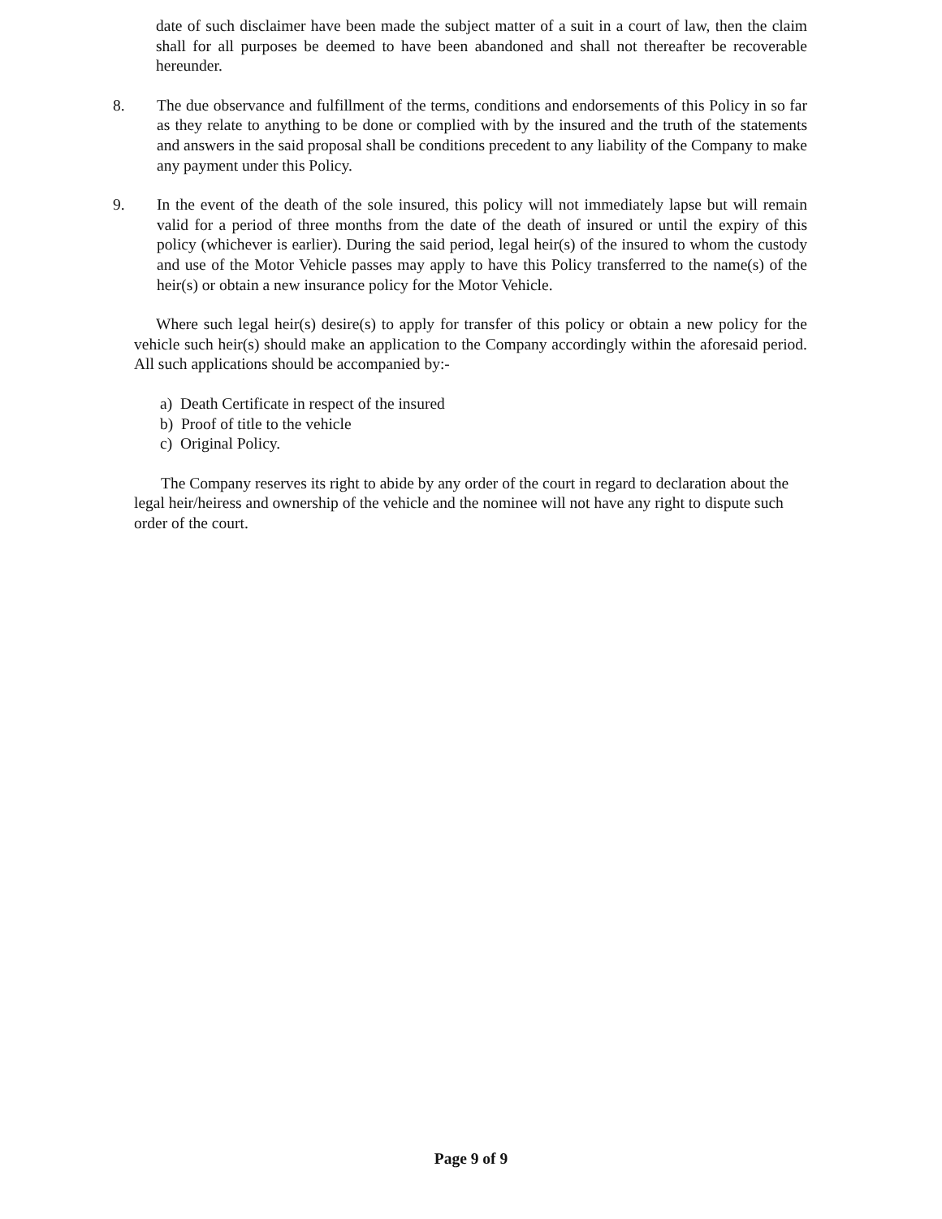date of such disclaimer have been made the subject matter of a suit in a court of law, then the claim shall for all purposes be deemed to have been abandoned and shall not thereafter be recoverable hereunder.
8. The due observance and fulfillment of the terms, conditions and endorsements of this Policy in so far as they relate to anything to be done or complied with by the insured and the truth of the statements and answers in the said proposal shall be conditions precedent to any liability of the Company to make any payment under this Policy.
9. In the event of the death of the sole insured, this policy will not immediately lapse but will remain valid for a period of three months from the date of the death of insured or until the expiry of this policy (whichever is earlier). During the said period, legal heir(s) of the insured to whom the custody and use of the Motor Vehicle passes may apply to have this Policy transferred to the name(s) of the heir(s) or obtain a new insurance policy for the Motor Vehicle.
Where such legal heir(s) desire(s) to apply for transfer of this policy or obtain a new policy for the vehicle such heir(s) should make an application to the Company accordingly within the aforesaid period. All such applications should be accompanied by:-
a) Death Certificate in respect of the insured
b) Proof of title to the vehicle
c) Original Policy.
The Company reserves its right to abide by any order of the court in regard to declaration about the legal heir/heiress and ownership of the vehicle and the nominee will not have any right to dispute such order of the court.
Page 9 of 9